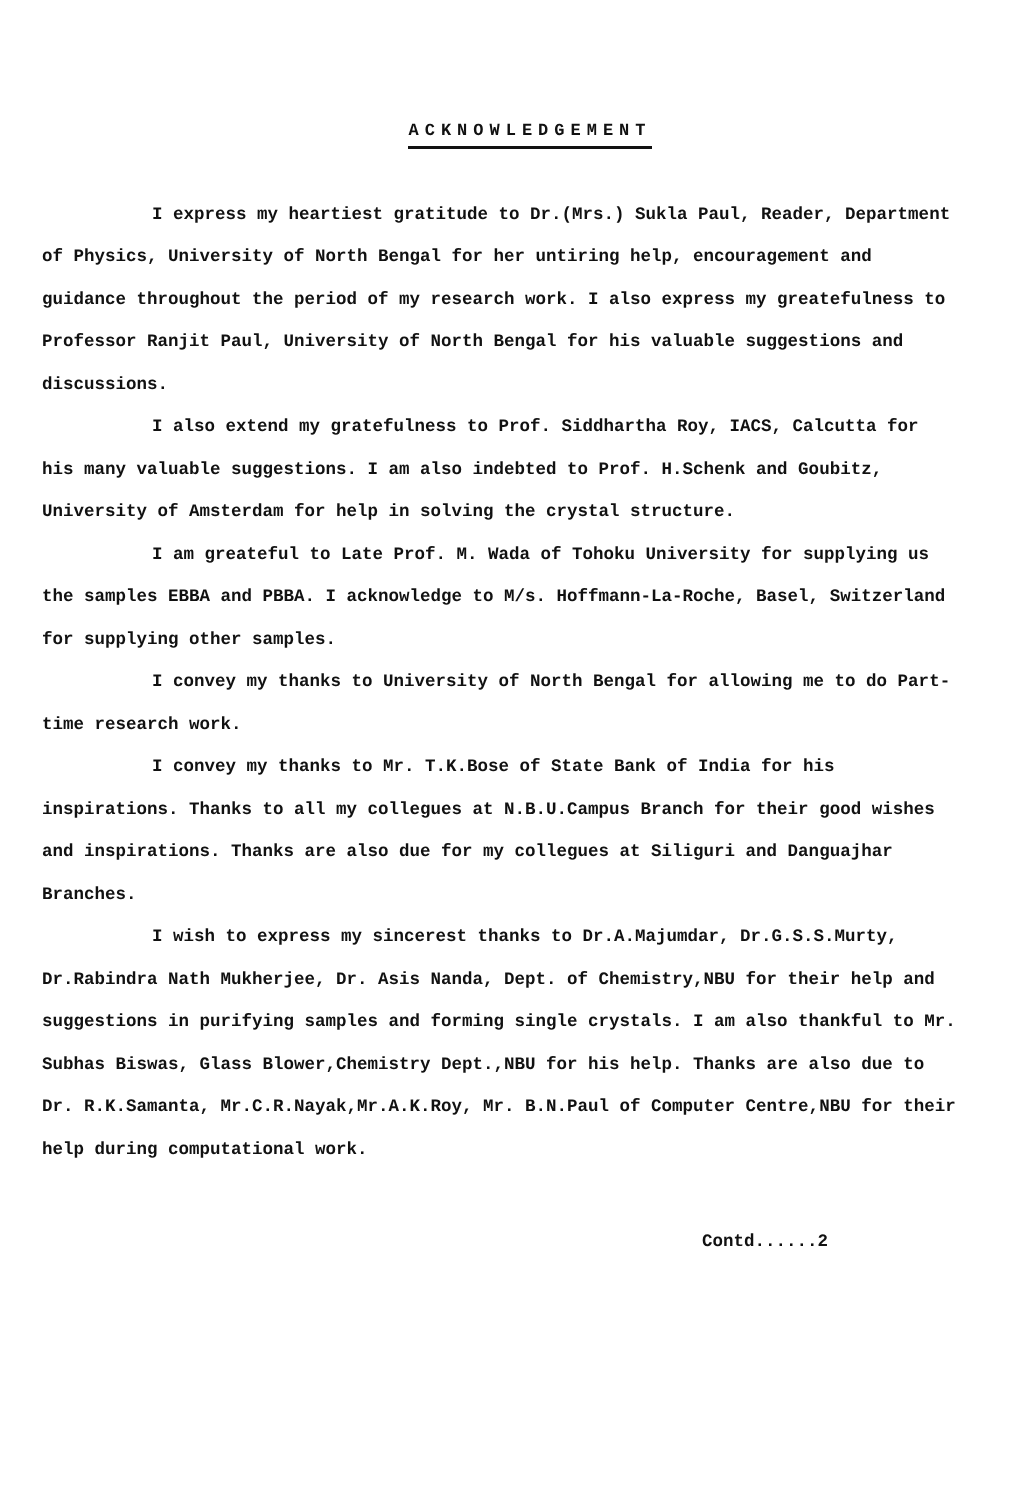ACKNOWLEDGEMENT
I express my heartiest gratitude to Dr.(Mrs.) Sukla Paul, Reader, Department of Physics, University of North Bengal for her untiring help, encouragement and guidance throughout the period of my research work. I also express my greatefulness to Professor Ranjit Paul, University of North Bengal for his valuable suggestions and discussions.
I also extend my gratefulness to Prof. Siddhartha Roy, IACS, Calcutta for his many valuable suggestions. I am also indebted to Prof. H.Schenk and Goubitz, University of Amsterdam for help in solving the crystal structure.
I am greateful to Late Prof. M. Wada of Tohoku University for supplying us the samples EBBA and PBBA. I acknowledge to M/s. Hoffmann-La-Roche, Basel, Switzerland for supplying other samples.
I convey my thanks to University of North Bengal for allowing me to do Part-time research work.
I convey my thanks to Mr. T.K.Bose of State Bank of India for his inspirations. Thanks to all my collegues at N.B.U.Campus Branch for their good wishes and inspirations. Thanks are also due for my collegues at Siliguri and Danguajhar Branches.
I wish to express my sincerest thanks to Dr.A.Majumdar, Dr.G.S.S.Murty, Dr.Rabindra Nath Mukherjee, Dr. Asis Nanda, Dept. of Chemistry,NBU for their help and suggestions in purifying samples and forming single crystals. I am also thankful to Mr. Subhas Biswas, Glass Blower,Chemistry Dept.,NBU for his help. Thanks are also due to Dr. R.K.Samanta, Mr.C.R.Nayak,Mr.A.K.Roy, Mr. B.N.Paul of Computer Centre,NBU for their help during computational work.
Contd......2